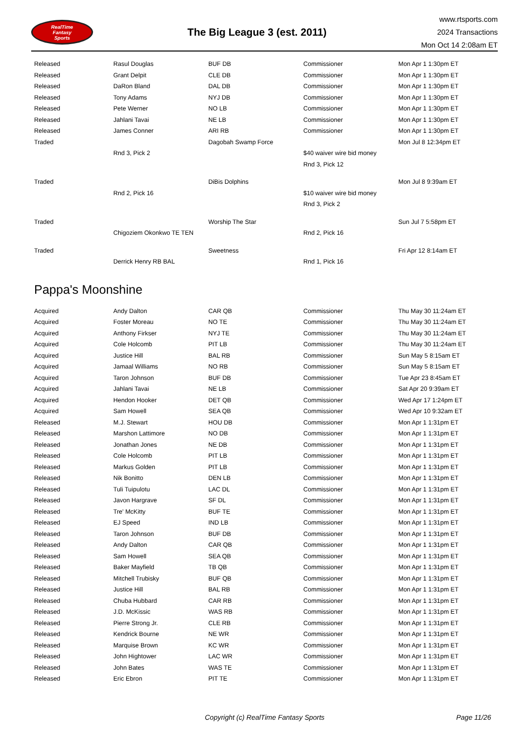RealTime
Fantasy
Sports
The Big League 3 (est. 2011)
www.rtsports.com
2024 Transactions
Mon Oct 14 2:08am ET
| Released | Rasul Douglas | BUF DB | Commissioner | Mon Apr 1 1:30pm ET |
| Released | Grant Delpit | CLE DB | Commissioner | Mon Apr 1 1:30pm ET |
| Released | DaRon Bland | DAL DB | Commissioner | Mon Apr 1 1:30pm ET |
| Released | Tony Adams | NYJ DB | Commissioner | Mon Apr 1 1:30pm ET |
| Released | Pete Werner | NO LB | Commissioner | Mon Apr 1 1:30pm ET |
| Released | Jahlani Tavai | NE LB | Commissioner | Mon Apr 1 1:30pm ET |
| Released | James Conner | ARI RB | Commissioner | Mon Apr 1 1:30pm ET |
| Traded | | Dagobah Swamp Force | | Mon Jul 8 12:34pm ET |
| | Rnd 3, Pick 2 | | $40 waiver wire bid money | |
| | | | Rnd 3, Pick 12 | |
| Traded | | DiBis Dolphins | | Mon Jul 8 9:39am ET |
| | Rnd 2, Pick 16 | | $10 waiver wire bid money | |
| | | | Rnd 3, Pick 2 | |
| Traded | | Worship The Star | | Sun Jul 7 5:58pm ET |
| | Chigoziem Okonkwo TE TEN | | Rnd 2, Pick 16 | |
| Traded | | Sweetness | | Fri Apr 12 8:14am ET |
| | Derrick Henry RB BAL | | Rnd 1, Pick 16 | |
Pappa's Moonshine
| Acquired | Andy Dalton | CAR QB | Commissioner | Thu May 30 11:24am ET |
| Acquired | Foster Moreau | NO TE | Commissioner | Thu May 30 11:24am ET |
| Acquired | Anthony Firkser | NYJ TE | Commissioner | Thu May 30 11:24am ET |
| Acquired | Cole Holcomb | PIT LB | Commissioner | Thu May 30 11:24am ET |
| Acquired | Justice Hill | BAL RB | Commissioner | Sun May 5 8:15am ET |
| Acquired | Jamaal Williams | NO RB | Commissioner | Sun May 5 8:15am ET |
| Acquired | Taron Johnson | BUF DB | Commissioner | Tue Apr 23 8:45am ET |
| Acquired | Jahlani Tavai | NE LB | Commissioner | Sat Apr 20 9:39am ET |
| Acquired | Hendon Hooker | DET QB | Commissioner | Wed Apr 17 1:24pm ET |
| Acquired | Sam Howell | SEA QB | Commissioner | Wed Apr 10 9:32am ET |
| Released | M.J. Stewart | HOU DB | Commissioner | Mon Apr 1 1:31pm ET |
| Released | Marshon Lattimore | NO DB | Commissioner | Mon Apr 1 1:31pm ET |
| Released | Jonathan Jones | NE DB | Commissioner | Mon Apr 1 1:31pm ET |
| Released | Cole Holcomb | PIT LB | Commissioner | Mon Apr 1 1:31pm ET |
| Released | Markus Golden | PIT LB | Commissioner | Mon Apr 1 1:31pm ET |
| Released | Nik Bonitto | DEN LB | Commissioner | Mon Apr 1 1:31pm ET |
| Released | Tuli Tuipulotu | LAC DL | Commissioner | Mon Apr 1 1:31pm ET |
| Released | Javon Hargrave | SF DL | Commissioner | Mon Apr 1 1:31pm ET |
| Released | Tre' McKitty | BUF TE | Commissioner | Mon Apr 1 1:31pm ET |
| Released | EJ Speed | IND LB | Commissioner | Mon Apr 1 1:31pm ET |
| Released | Taron Johnson | BUF DB | Commissioner | Mon Apr 1 1:31pm ET |
| Released | Andy Dalton | CAR QB | Commissioner | Mon Apr 1 1:31pm ET |
| Released | Sam Howell | SEA QB | Commissioner | Mon Apr 1 1:31pm ET |
| Released | Baker Mayfield | TB QB | Commissioner | Mon Apr 1 1:31pm ET |
| Released | Mitchell Trubisky | BUF QB | Commissioner | Mon Apr 1 1:31pm ET |
| Released | Justice Hill | BAL RB | Commissioner | Mon Apr 1 1:31pm ET |
| Released | Chuba Hubbard | CAR RB | Commissioner | Mon Apr 1 1:31pm ET |
| Released | J.D. McKissic | WAS RB | Commissioner | Mon Apr 1 1:31pm ET |
| Released | Pierre Strong Jr. | CLE RB | Commissioner | Mon Apr 1 1:31pm ET |
| Released | Kendrick Bourne | NE WR | Commissioner | Mon Apr 1 1:31pm ET |
| Released | Marquise Brown | KC WR | Commissioner | Mon Apr 1 1:31pm ET |
| Released | John Hightower | LAC WR | Commissioner | Mon Apr 1 1:31pm ET |
| Released | John Bates | WAS TE | Commissioner | Mon Apr 1 1:31pm ET |
| Released | Eric Ebron | PIT TE | Commissioner | Mon Apr 1 1:31pm ET |
Copyright (c) RealTime Fantasy Sports Page 11/26